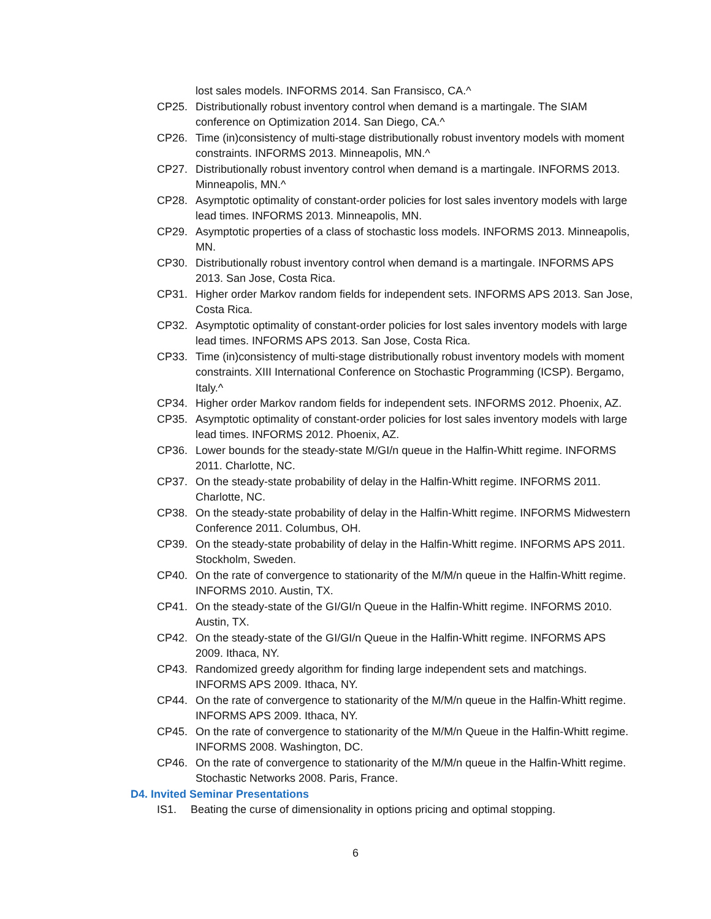lost sales models. INFORMS 2014. San Fransisco, CA.^
CP25. Distributionally robust inventory control when demand is a martingale. The SIAM conference on Optimization 2014. San Diego, CA.^
CP26. Time (in)consistency of multi-stage distributionally robust inventory models with moment constraints. INFORMS 2013. Minneapolis, MN.^
CP27. Distributionally robust inventory control when demand is a martingale. INFORMS 2013. Minneapolis, MN.^
CP28. Asymptotic optimality of constant-order policies for lost sales inventory models with large lead times. INFORMS 2013. Minneapolis, MN.
CP29. Asymptotic properties of a class of stochastic loss models. INFORMS 2013. Minneapolis, MN.
CP30. Distributionally robust inventory control when demand is a martingale. INFORMS APS 2013. San Jose, Costa Rica.
CP31. Higher order Markov random fields for independent sets. INFORMS APS 2013. San Jose, Costa Rica.
CP32. Asymptotic optimality of constant-order policies for lost sales inventory models with large lead times. INFORMS APS 2013. San Jose, Costa Rica.
CP33. Time (in)consistency of multi-stage distributionally robust inventory models with moment constraints. XIII International Conference on Stochastic Programming (ICSP). Bergamo, Italy.^
CP34. Higher order Markov random fields for independent sets. INFORMS 2012. Phoenix, AZ.
CP35. Asymptotic optimality of constant-order policies for lost sales inventory models with large lead times. INFORMS 2012. Phoenix, AZ.
CP36. Lower bounds for the steady-state M/GI/n queue in the Halfin-Whitt regime. INFORMS 2011. Charlotte, NC.
CP37. On the steady-state probability of delay in the Halfin-Whitt regime. INFORMS 2011. Charlotte, NC.
CP38. On the steady-state probability of delay in the Halfin-Whitt regime. INFORMS Midwestern Conference 2011. Columbus, OH.
CP39. On the steady-state probability of delay in the Halfin-Whitt regime. INFORMS APS 2011. Stockholm, Sweden.
CP40. On the rate of convergence to stationarity of the M/M/n queue in the Halfin-Whitt regime. INFORMS 2010. Austin, TX.
CP41. On the steady-state of the GI/GI/n Queue in the Halfin-Whitt regime. INFORMS 2010. Austin, TX.
CP42. On the steady-state of the GI/GI/n Queue in the Halfin-Whitt regime. INFORMS APS 2009. Ithaca, NY.
CP43. Randomized greedy algorithm for finding large independent sets and matchings. INFORMS APS 2009. Ithaca, NY.
CP44. On the rate of convergence to stationarity of the M/M/n queue in the Halfin-Whitt regime. INFORMS APS 2009. Ithaca, NY.
CP45. On the rate of convergence to stationarity of the M/M/n Queue in the Halfin-Whitt regime. INFORMS 2008. Washington, DC.
CP46. On the rate of convergence to stationarity of the M/M/n queue in the Halfin-Whitt regime. Stochastic Networks 2008. Paris, France.
D4. Invited Seminar Presentations
IS1. Beating the curse of dimensionality in options pricing and optimal stopping.
6